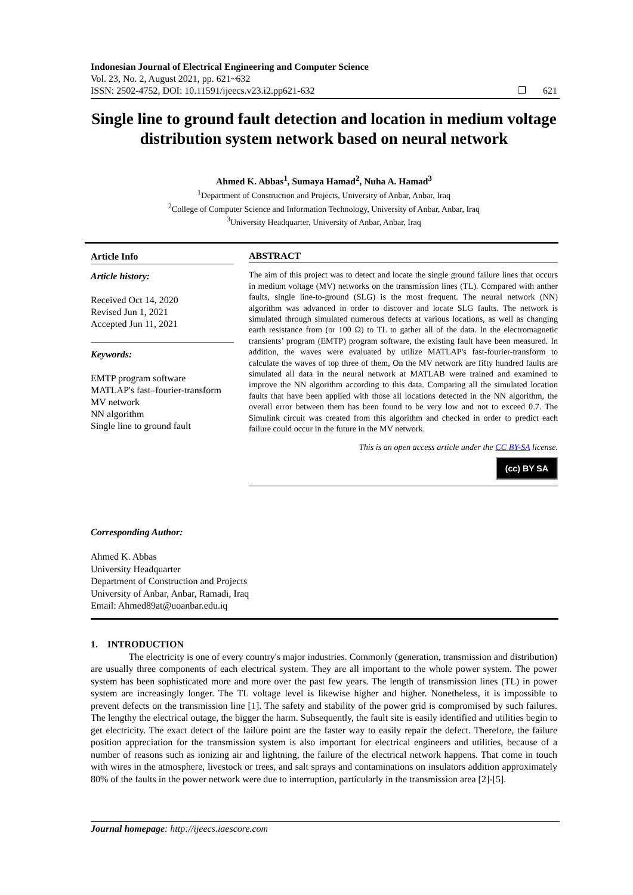Indonesian Journal of Electrical Engineering and Computer Science
Vol. 23, No. 2, August 2021, pp. 621~632
ISSN: 2502-4752, DOI: 10.11591/ijeecs.v23.i2.pp621-632
❐ 621
Single line to ground fault detection and location in medium voltage distribution system network based on neural network
Ahmed K. Abbas<sup>1</sup>, Sumaya Hamad<sup>2</sup>, Nuha A. Hamad<sup>3</sup>
<sup>1</sup> Department of Construction and Projects, University of Anbar, Anbar, Iraq
<sup>2</sup> College of Computer Science and Information Technology, University of Anbar, Anbar, Iraq
<sup>3</sup> University Headquarter, University of Anbar, Anbar, Iraq
Article Info
Article history:
Received Oct 14, 2020
Revised Jun 1, 2021
Accepted Jun 11, 2021
Keywords:
EMTP program software
MATLAP's fast–fourier-transform
MV network
NN algorithm
Single line to ground fault
ABSTRACT
The aim of this project was to detect and locate the single ground failure lines that occurs in medium voltage (MV) networks on the transmission lines (TL). Compared with anther faults, single line-to-ground (SLG) is the most frequent. The neural network (NN) algorithm was advanced in order to discover and locate SLG faults. The network is simulated through simulated numerous defects at various locations, as well as changing earth resistance from (or 100 Ω) to TL to gather all of the data. In the electromagnetic transients’ program (EMTP) program software, the existing fault have been measured. In addition, the waves were evaluated by utilize MATLAP's fast-fourier-transform to calculate the waves of top three of them, On the MV network are fifty hundred faults are simulated all data in the neural network at MATLAB were trained and examined to improve the NN algorithm according to this data. Comparing all the simulated location faults that have been applied with those all locations detected in the NN algorithm, the overall error between them has been found to be very low and not to exceed 0.7. The Simulink circuit was created from this algorithm and checked in order to predict each failure could occur in the future in the MV network.
This is an open access article under the CC BY-SA license.
(cc) BY SA
Corresponding Author:
Ahmed K. Abbas
University Headquarter
Department of Construction and Projects
University of Anbar, Anbar, Ramadi, Iraq
Email: Ahmed89at@uoanbar.edu.iq
1. INTRODUCTION
The electricity is one of every country's major industries. Commonly (generation, transmission and distribution) are usually three components of each electrical system. They are all important to the whole power system. The power system has been sophisticated more and more over the past few years. The length of transmission lines (TL) in power system are increasingly longer. The TL voltage level is likewise higher and higher. Nonetheless, it is impossible to prevent defects on the transmission line [1]. The safety and stability of the power grid is compromised by such failures. The lengthy the electrical outage, the bigger the harm. Subsequently, the fault site is easily identified and utilities begin to get electricity. The exact detect of the failure point are the faster way to easily repair the defect. Therefore, the failure position appreciation for the transmission system is also important for electrical engineers and utilities, because of a number of reasons such as ionizing air and lightning, the failure of the electrical network happens. That come in touch with wires in the atmosphere, livestock or trees, and salt sprays and contaminations on insulators addition approximately 80% of the faults in the power network were due to interruption, particularly in the transmission area [2]-[5].
Journal homepage: http://ijeecs.iaescore.com